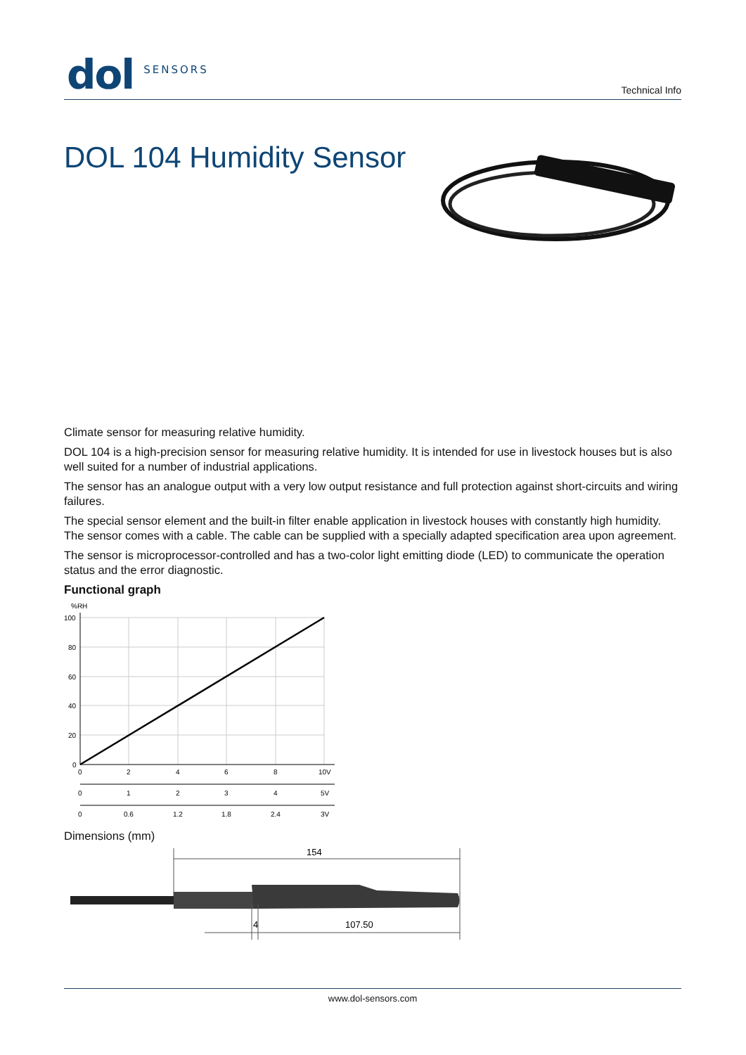dol SENSORS Technical Info
DOL 104 Humidity Sensor
Climate sensor for measuring relative humidity.
DOL 104 is a high-precision sensor for measuring relative humidity. It is intended for use in livestock houses but is also well suited for a number of industrial applications.
The sensor has an analogue output with a very low output resistance and full protection against short-circuits and wiring failures.
The special sensor element and the built-in filter enable application in livestock houses with constantly high humidity. The sensor comes with a cable. The cable can be supplied with a specially adapted specification area upon agreement.
The sensor is microprocessor-controlled and has a two-color light emitting diode (LED) to communicate the operation status and the error diagnostic.
Functional graph
%RH
100
80
60
40
20
0
0
2
4
6
8
10V
0
1
2
3
4
5V
0
0.6
1.2
1.8
2.4
3V
Dimensions (mm)
154
4
107.50
www.dol-sensors.com